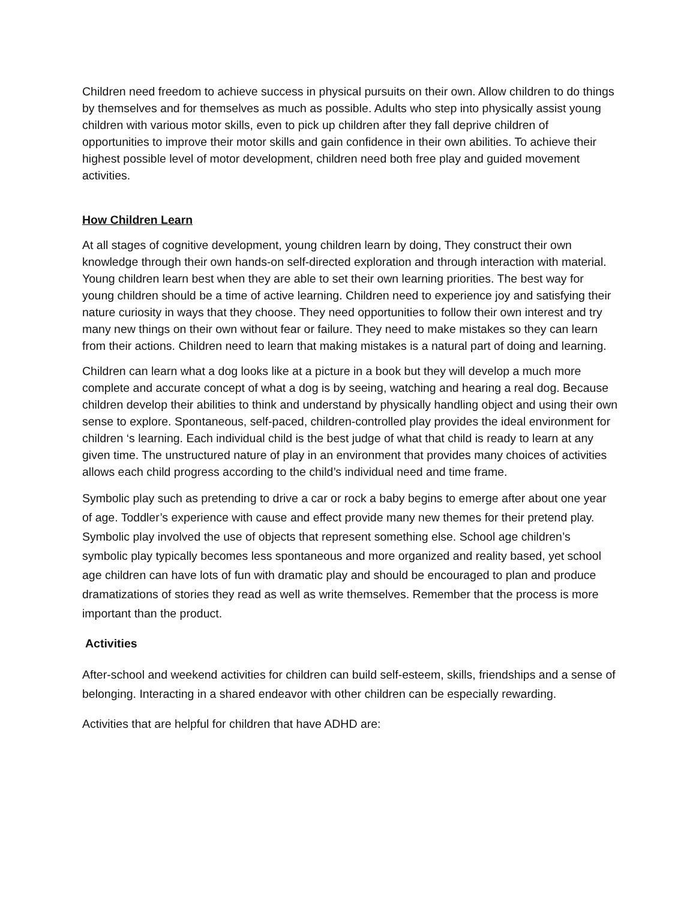Children need freedom to achieve success in physical pursuits on their own. Allow children to do things by themselves and for themselves as much as possible. Adults who step into physically assist young children with various motor skills, even to pick up children after they fall deprive children of opportunities to improve their motor skills and gain confidence in their own abilities. To achieve their highest possible level of motor development, children need both free play and guided movement activities.
How Children Learn
At all stages of cognitive development, young children learn by doing, They construct their own knowledge through their own hands-on self-directed exploration and through interaction with material. Young children learn best when they are able to set their own learning priorities. The best way for young children should be a time of active learning. Children need to experience joy and satisfying their nature curiosity in ways that they choose. They need opportunities to follow their own interest and try many new things on their own without fear or failure. They need to make mistakes so they can learn from their actions. Children need to learn that making mistakes is a natural part of doing and learning.
Children can learn what a dog looks like at a picture in a book but they will develop a much more complete and accurate concept of what a dog is by seeing, watching and hearing a real dog. Because children develop their abilities to think and understand by physically handling object and using their own sense to explore. Spontaneous, self-paced, children-controlled play provides the ideal environment for children ‘s learning. Each individual child is the best judge of what that child is ready to learn at any given time. The unstructured nature of play in an environment that provides many choices of activities allows each child progress according to the child’s individual need and time frame.
Symbolic play such as pretending to drive a car or rock a baby begins to emerge after about one year of age. Toddler’s experience with cause and effect provide many new themes for their pretend play. Symbolic play involved the use of objects that represent something else. School age children’s symbolic play typically becomes less spontaneous and more organized and reality based, yet school age children can have lots of fun with dramatic play and should be encouraged to plan and produce dramatizations of stories they read as well as write themselves. Remember that the process is more important than the product.
Activities
After-school and weekend activities for children can build self-esteem, skills, friendships and a sense of belonging. Interacting in a shared endeavor with other children can be especially rewarding.
Activities that are helpful for children that have ADHD are: